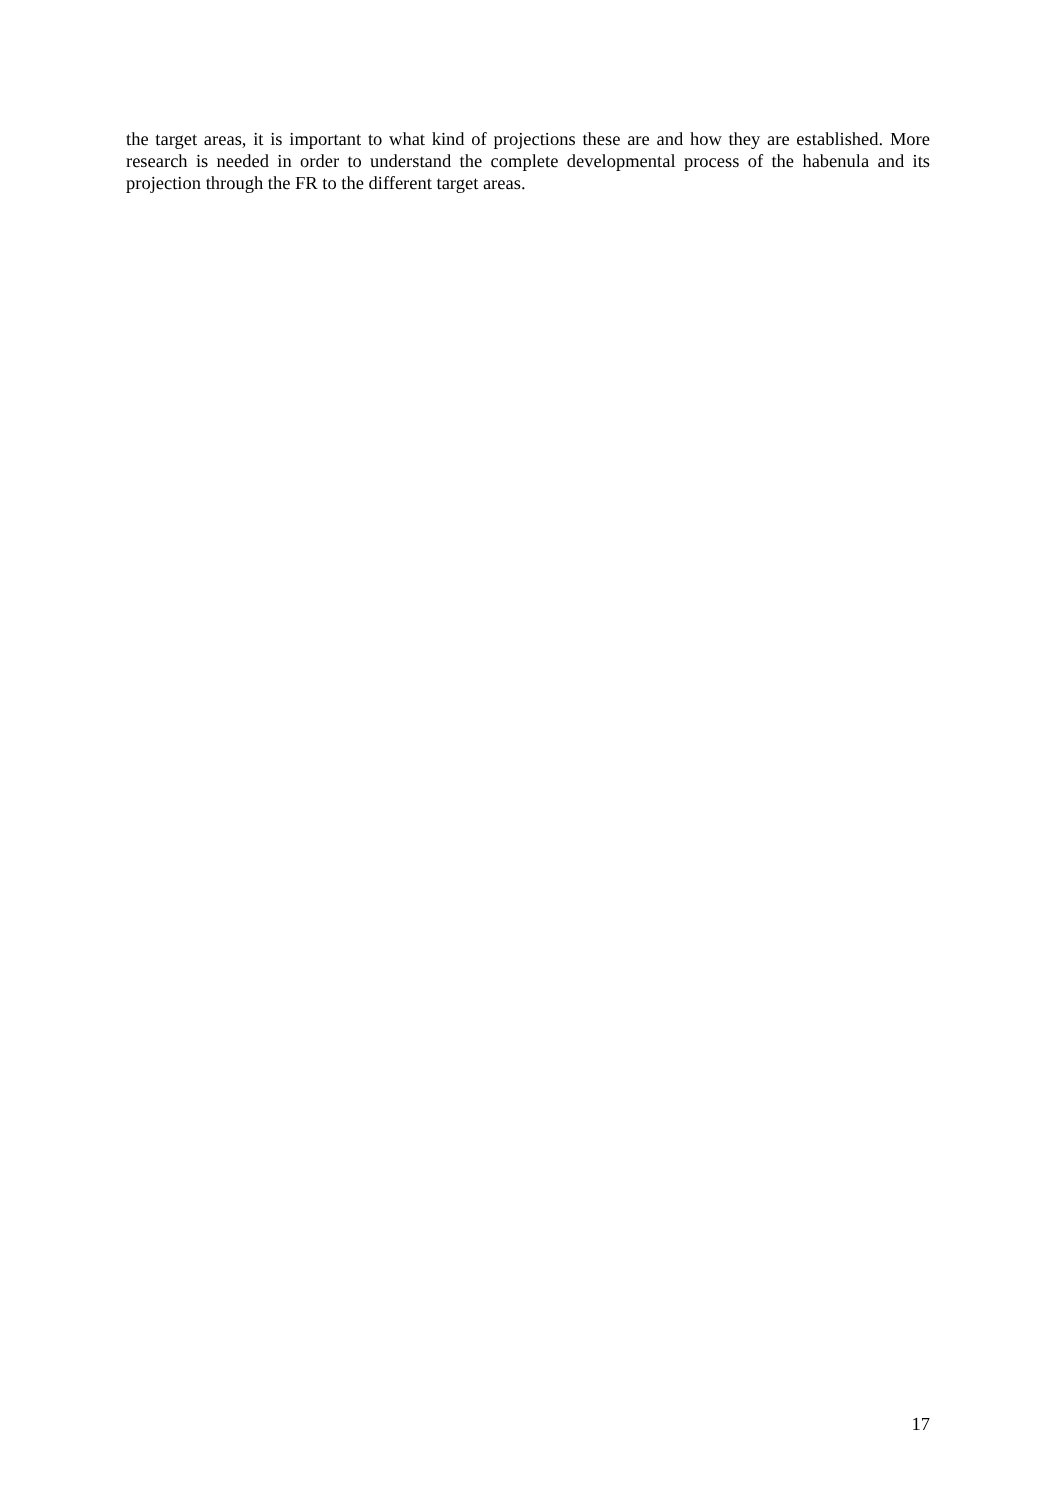the target areas, it is important to what kind of projections these are and how they are established. More research is needed in order to understand the complete developmental process of the habenula and its projection through the FR to the different target areas.
17